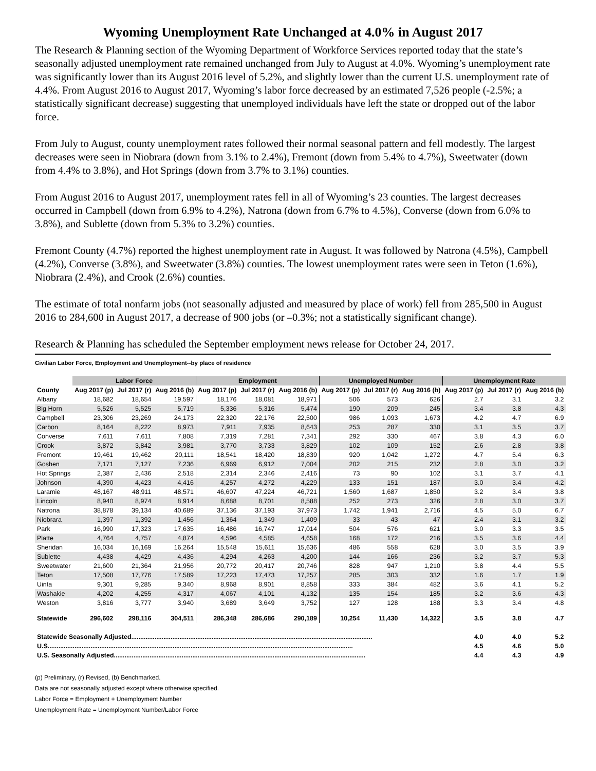Wyoming Unemployment Rate Unchanged at 4.0% in August 2017
The Research & Planning section of the Wyoming Department of Workforce Services reported today that the state’s seasonally adjusted unemployment rate remained unchanged from July to August at 4.0%. Wyoming’s unemployment rate was significantly lower than its August 2016 level of 5.2%, and slightly lower than the current U.S. unemployment rate of 4.4%. From August 2016 to August 2017, Wyoming’s labor force decreased by an estimated 7,526 people (-2.5%; a statistically significant decrease) suggesting that unemployed individuals have left the state or dropped out of the labor force.
From July to August, county unemployment rates followed their normal seasonal pattern and fell modestly. The largest decreases were seen in Niobrara (down from 3.1% to 2.4%), Fremont (down from 5.4% to 4.7%), Sweetwater (down from 4.4% to 3.8%), and Hot Springs (down from 3.7% to 3.1%) counties.
From August 2016 to August 2017, unemployment rates fell in all of Wyoming’s 23 counties. The largest decreases occurred in Campbell (down from 6.9% to 4.2%), Natrona (down from 6.7% to 4.5%), Converse (down from 6.0% to 3.8%), and Sublette (down from 5.3% to 3.2%) counties.
Fremont County (4.7%) reported the highest unemployment rate in August. It was followed by Natrona (4.5%), Campbell (4.2%), Converse (3.8%), and Sweetwater (3.8%) counties. The lowest unemployment rates were seen in Teton (1.6%), Niobrara (2.4%), and Crook (2.6%) counties.
The estimate of total nonfarm jobs (not seasonally adjusted and measured by place of work) fell from 285,500 in August 2016 to 284,600 in August 2017, a decrease of 900 jobs (or –0.3%; not a statistically significant change).
Research & Planning has scheduled the September employment news release for October 24, 2017.
Civilian Labor Force, Employment and Unemployment--by place of residence
| | Labor Force | | | Employment | | | Unemployed Number | | | Unemployment Rate | | |
| --- | --- | --- | --- | --- | --- | --- | --- | --- | --- | --- | --- | --- |
| County | Aug 2017 (p) | Jul 2017 (r) | Aug 2016 (b) | Aug 2017 (p) | Jul 2017 (r) | Aug 2016 (b) | Aug 2017 (p) | Jul 2017 (r) | Aug 2016 (b) | Aug 2017 (p) | Jul 2017 (r) | Aug 2016 (b) |
| Albany | 18,682 | 18,654 | 19,597 | 18,176 | 18,081 | 18,971 | 506 | 573 | 626 | 2.7 | 3.1 | 3.2 |
| Big Horn | 5,526 | 5,525 | 5,719 | 5,336 | 5,316 | 5,474 | 190 | 209 | 245 | 3.4 | 3.8 | 4.3 |
| Campbell | 23,306 | 23,269 | 24,173 | 22,320 | 22,176 | 22,500 | 986 | 1,093 | 1,673 | 4.2 | 4.7 | 6.9 |
| Carbon | 8,164 | 8,222 | 8,973 | 7,911 | 7,935 | 8,643 | 253 | 287 | 330 | 3.1 | 3.5 | 3.7 |
| Converse | 7,611 | 7,611 | 7,808 | 7,319 | 7,281 | 7,341 | 292 | 330 | 467 | 3.8 | 4.3 | 6.0 |
| Crook | 3,872 | 3,842 | 3,981 | 3,770 | 3,733 | 3,829 | 102 | 109 | 152 | 2.6 | 2.8 | 3.8 |
| Fremont | 19,461 | 19,462 | 20,111 | 18,541 | 18,420 | 18,839 | 920 | 1,042 | 1,272 | 4.7 | 5.4 | 6.3 |
| Goshen | 7,171 | 7,127 | 7,236 | 6,969 | 6,912 | 7,004 | 202 | 215 | 232 | 2.8 | 3.0 | 3.2 |
| Hot Springs | 2,387 | 2,436 | 2,518 | 2,314 | 2,346 | 2,416 | 73 | 90 | 102 | 3.1 | 3.7 | 4.1 |
| Johnson | 4,390 | 4,423 | 4,416 | 4,257 | 4,272 | 4,229 | 133 | 151 | 187 | 3.0 | 3.4 | 4.2 |
| Laramie | 48,167 | 48,911 | 48,571 | 46,607 | 47,224 | 46,721 | 1,560 | 1,687 | 1,850 | 3.2 | 3.4 | 3.8 |
| Lincoln | 8,940 | 8,974 | 8,914 | 8,688 | 8,701 | 8,588 | 252 | 273 | 326 | 2.8 | 3.0 | 3.7 |
| Natrona | 38,878 | 39,134 | 40,689 | 37,136 | 37,193 | 37,973 | 1,742 | 1,941 | 2,716 | 4.5 | 5.0 | 6.7 |
| Niobrara | 1,397 | 1,392 | 1,456 | 1,364 | 1,349 | 1,409 | 33 | 43 | 47 | 2.4 | 3.1 | 3.2 |
| Park | 16,990 | 17,323 | 17,635 | 16,486 | 16,747 | 17,014 | 504 | 576 | 621 | 3.0 | 3.3 | 3.5 |
| Platte | 4,764 | 4,757 | 4,874 | 4,596 | 4,585 | 4,658 | 168 | 172 | 216 | 3.5 | 3.6 | 4.4 |
| Sheridan | 16,034 | 16,169 | 16,264 | 15,548 | 15,611 | 15,636 | 486 | 558 | 628 | 3.0 | 3.5 | 3.9 |
| Sublette | 4,438 | 4,429 | 4,436 | 4,294 | 4,263 | 4,200 | 144 | 166 | 236 | 3.2 | 3.7 | 5.3 |
| Sweetwater | 21,600 | 21,364 | 21,956 | 20,772 | 20,417 | 20,746 | 828 | 947 | 1,210 | 3.8 | 4.4 | 5.5 |
| Teton | 17,508 | 17,776 | 17,589 | 17,223 | 17,473 | 17,257 | 285 | 303 | 332 | 1.6 | 1.7 | 1.9 |
| Uinta | 9,301 | 9,285 | 9,340 | 8,968 | 8,901 | 8,858 | 333 | 384 | 482 | 3.6 | 4.1 | 5.2 |
| Washakie | 4,202 | 4,255 | 4,317 | 4,067 | 4,101 | 4,132 | 135 | 154 | 185 | 3.2 | 3.6 | 4.3 |
| Weston | 3,816 | 3,777 | 3,940 | 3,689 | 3,649 | 3,752 | 127 | 128 | 188 | 3.3 | 3.4 | 4.8 |
| Statewide | 296,602 | 298,116 | 304,511 | 286,348 | 286,686 | 290,189 | 10,254 | 11,430 | 14,322 | 3.5 | 3.8 | 4.7 |
| Statewide Seasonally Adjusted....................................................................................................................................... | | | | | | | | | | 4.0 | 4.0 | 5.2 |
| U.S........................................................................................................................................................................... | | | | | | | | | | 4.5 | 4.6 | 5.0 |
| U.S. Seasonally Adjusted............................................................................................................................................. | | | | | | | | | | 4.4 | 4.3 | 4.9 |
(p) Preliminary, (r) Revised, (b) Benchmarked.
Data are not seasonally adjusted except where otherwise specified.
Labor Force = Employment + Unemployment Number
Unemployment Rate = Unemployment Number/Labor Force